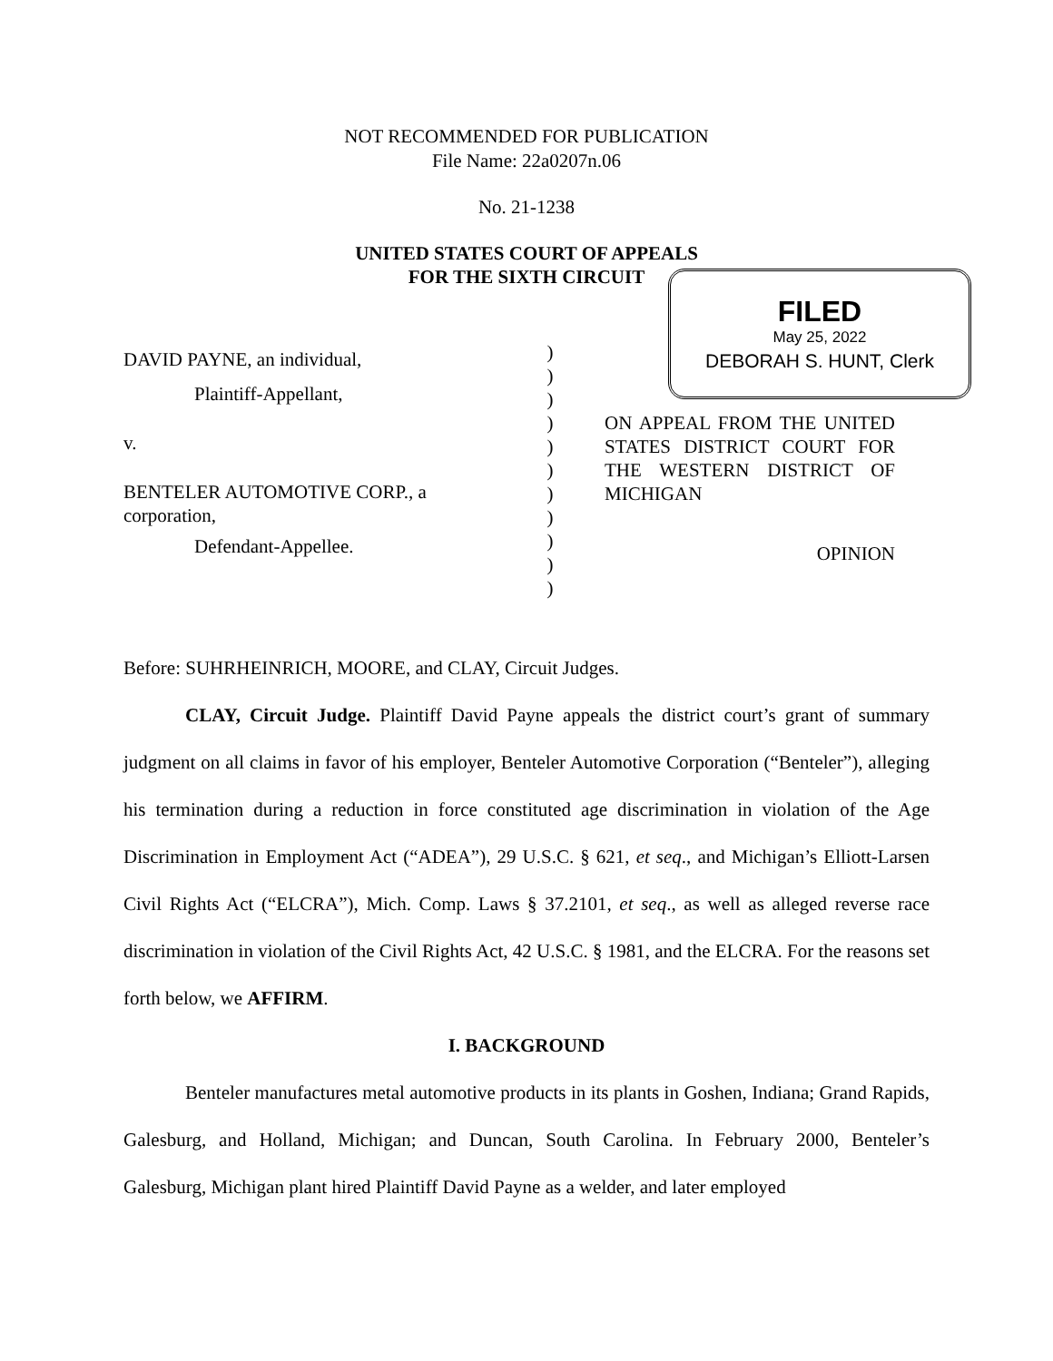NOT RECOMMENDED FOR PUBLICATION
File Name: 22a0207n.06
No. 21-1238
UNITED STATES COURT OF APPEALS
FOR THE SIXTH CIRCUIT
FILED
May 25, 2022
DEBORAH S. HUNT, Clerk
DAVID PAYNE, an individual,
Plaintiff-Appellant,
v.
BENTELER AUTOMOTIVE CORP., a corporation,
Defendant-Appellee.
)
)
)
)
)
)
)
)
)
)
)
ON APPEAL FROM THE UNITED STATES DISTRICT COURT FOR THE WESTERN DISTRICT OF MICHIGAN
OPINION
Before: SUHRHEINRICH, MOORE, and CLAY, Circuit Judges.
CLAY, Circuit Judge. Plaintiff David Payne appeals the district court’s grant of summary judgment on all claims in favor of his employer, Benteler Automotive Corporation (“Benteler”), alleging his termination during a reduction in force constituted age discrimination in violation of the Age Discrimination in Employment Act (“ADEA”), 29 U.S.C. § 621, et seq., and Michigan’s Elliott-Larsen Civil Rights Act (“ELCRA”), Mich. Comp. Laws § 37.2101, et seq., as well as alleged reverse race discrimination in violation of the Civil Rights Act, 42 U.S.C. § 1981, and the ELCRA. For the reasons set forth below, we AFFIRM.
I. BACKGROUND
Benteler manufactures metal automotive products in its plants in Goshen, Indiana; Grand Rapids, Galesburg, and Holland, Michigan; and Duncan, South Carolina. In February 2000, Benteler’s Galesburg, Michigan plant hired Plaintiff David Payne as a welder, and later employed